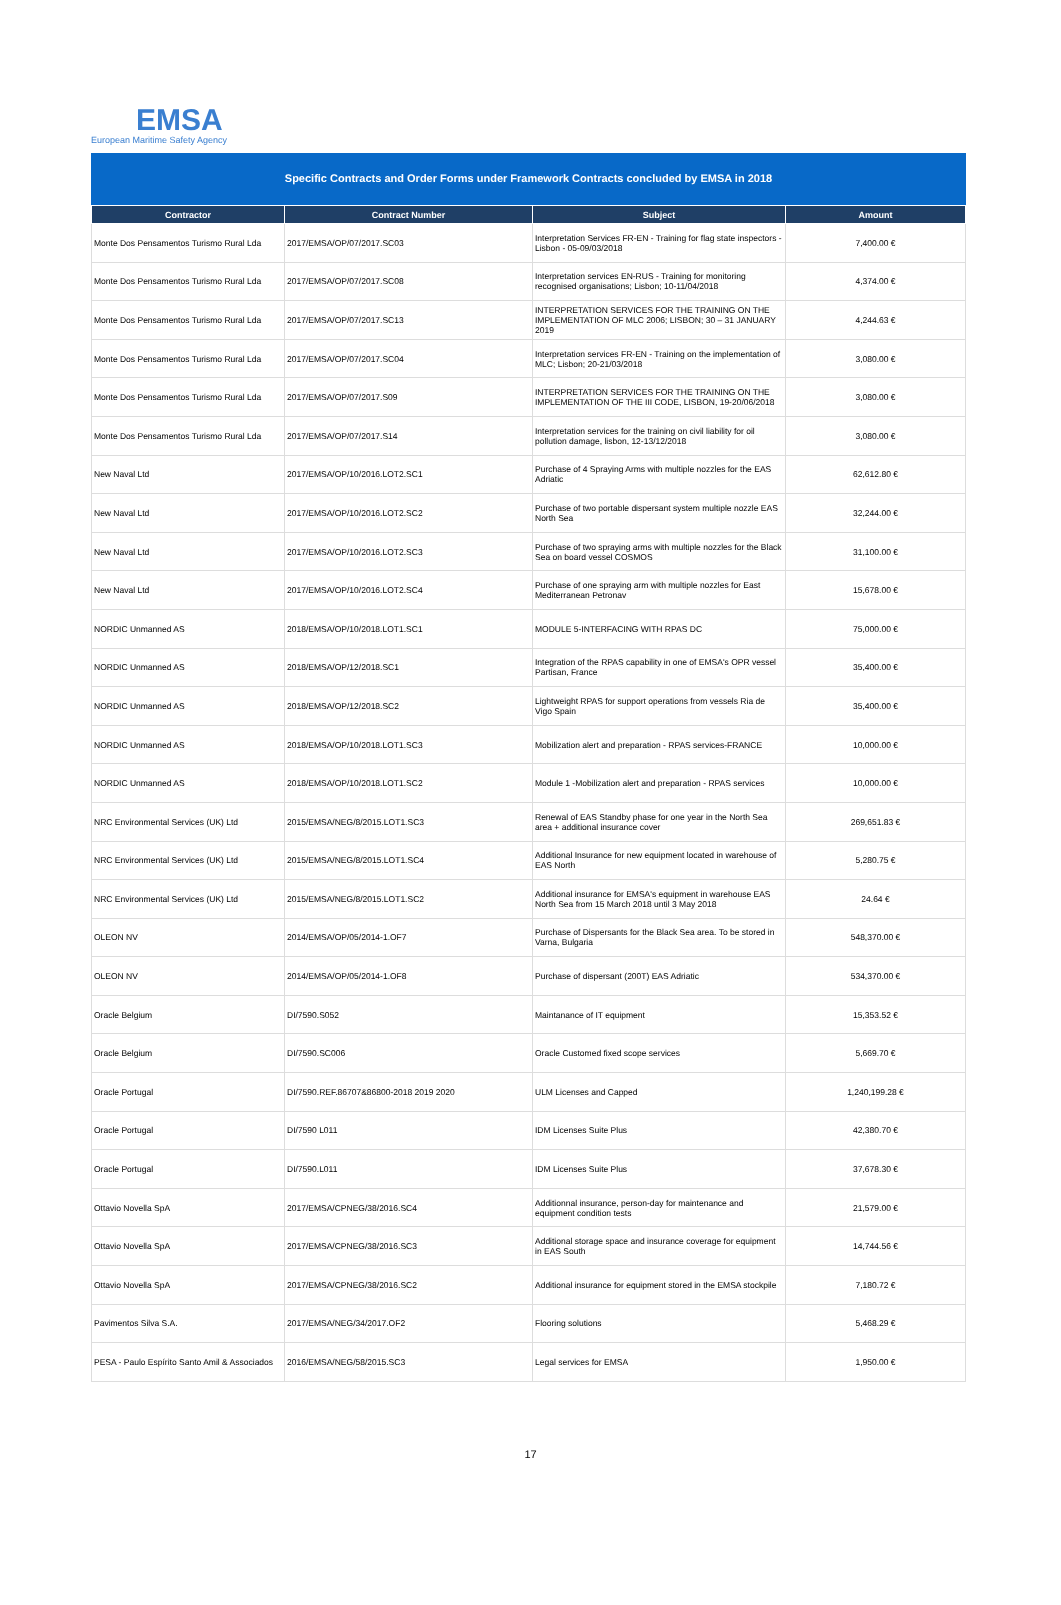EMSA
European Maritime Safety Agency
Specific Contracts and Order Forms under Framework Contracts concluded by EMSA in 2018
| Contractor | Contract Number | Subject | Amount |
| --- | --- | --- | --- |
| Monte Dos Pensamentos Turismo Rural Lda | 2017/EMSA/OP/07/2017.SC03 | Interpretation Services FR-EN - Training for flag state inspectors -Lisbon - 05-09/03/2018 | 7,400.00 € |
| Monte Dos Pensamentos Turismo Rural Lda | 2017/EMSA/OP/07/2017.SC08 | Interpretation services EN-RUS - Training for monitoring recognised organisations; Lisbon; 10-11/04/2018 | 4,374.00 € |
| Monte Dos Pensamentos Turismo Rural Lda | 2017/EMSA/OP/07/2017.SC13 | INTERPRETATION SERVICES FOR THE TRAINING ON THE IMPLEMENTATION OF MLC 2006; LISBON; 30 – 31 JANUARY 2019 | 4,244.63 € |
| Monte Dos Pensamentos Turismo Rural Lda | 2017/EMSA/OP/07/2017.SC04 | Interpretation services FR-EN - Training on the implementation of MLC; Lisbon; 20-21/03/2018 | 3,080.00 € |
| Monte Dos Pensamentos Turismo Rural Lda | 2017/EMSA/OP/07/2017.S09 | INTERPRETATION SERVICES FOR THE TRAINING ON THE IMPLEMENTATION OF THE III CODE, LISBON, 19-20/06/2018 | 3,080.00 € |
| Monte Dos Pensamentos Turismo Rural Lda | 2017/EMSA/OP/07/2017.S14 | Interpretation services for the training on civil liability for oil pollution damage, lisbon, 12-13/12/2018 | 3,080.00 € |
| New Naval Ltd | 2017/EMSA/OP/10/2016.LOT2.SC1 | Purchase of 4 Spraying Arms with multiple nozzles for the EAS Adriatic | 62,612.80 € |
| New Naval Ltd | 2017/EMSA/OP/10/2016.LOT2.SC2 | Purchase of two portable dispersant system multiple nozzle EAS North Sea | 32,244.00 € |
| New Naval Ltd | 2017/EMSA/OP/10/2016.LOT2.SC3 | Purchase of two spraying arms with multiple nozzles for the Black Sea on board vessel COSMOS | 31,100.00 € |
| New Naval Ltd | 2017/EMSA/OP/10/2016.LOT2.SC4 | Purchase of one spraying arm with multiple nozzles for East Mediterranean Petronav | 15,678.00 € |
| NORDIC Unmanned AS | 2018/EMSA/OP/10/2018.LOT1.SC1 | MODULE 5-INTERFACING WITH RPAS DC | 75,000.00 € |
| NORDIC Unmanned AS | 2018/EMSA/OP/12/2018.SC1 | Integration of the RPAS capability in one of EMSA's OPR vessel Partisan, France | 35,400.00 € |
| NORDIC Unmanned AS | 2018/EMSA/OP/12/2018.SC2 | Lightweight RPAS for support operations from vessels Ria de Vigo Spain | 35,400.00 € |
| NORDIC Unmanned AS | 2018/EMSA/OP/10/2018.LOT1.SC3 | Mobilization alert and preparation - RPAS services-FRANCE | 10,000.00 € |
| NORDIC Unmanned AS | 2018/EMSA/OP/10/2018.LOT1.SC2 | Module 1 -Mobilization alert and preparation - RPAS services | 10,000.00 € |
| NRC Environmental Services (UK) Ltd | 2015/EMSA/NEG/8/2015.LOT1.SC3 | Renewal of EAS Standby phase for one year in the North Sea area + additional insurance cover | 269,651.83 € |
| NRC Environmental Services (UK) Ltd | 2015/EMSA/NEG/8/2015.LOT1.SC4 | Additional Insurance for new equipment located in warehouse of EAS North | 5,280.75 € |
| NRC Environmental Services (UK) Ltd | 2015/EMSA/NEG/8/2015.LOT1.SC2 | Additional insurance for EMSA's equipment in warehouse EAS North Sea from 15 March 2018 until 3 May 2018 | 24.64 € |
| OLEON NV | 2014/EMSA/OP/05/2014-1.OF7 | Purchase of Dispersants for the Black Sea area. To be stored in Varna, Bulgaria | 548,370.00 € |
| OLEON NV | 2014/EMSA/OP/05/2014-1.OF8 | Purchase of dispersant (200T) EAS Adriatic | 534,370.00 € |
| Oracle Belgium | DI/7590.S052 | Maintanance of IT equipment | 15,353.52 € |
| Oracle Belgium | DI/7590.SC006 | Oracle Customed fixed scope services | 5,669.70 € |
| Oracle Portugal | DI/7590.REF.86707&86800-2018 2019 2020 | ULM Licenses and Capped | 1,240,199.28 € |
| Oracle Portugal | DI/7590 L011 | IDM Licenses Suite Plus | 42,380.70 € |
| Oracle Portugal | DI/7590.L011 | IDM Licenses Suite Plus | 37,678.30 € |
| Ottavio Novella SpA | 2017/EMSA/CPNEG/38/2016.SC4 | Additionnal insurance, person-day for maintenance and equipment condition tests | 21,579.00 € |
| Ottavio Novella SpA | 2017/EMSA/CPNEG/38/2016.SC3 | Additional storage space and insurance coverage for equipment in EAS South | 14,744.56 € |
| Ottavio Novella SpA | 2017/EMSA/CPNEG/38/2016.SC2 | Additional insurance for equipment stored in the EMSA stockpile | 7,180.72 € |
| Pavimentos Silva S.A. | 2017/EMSA/NEG/34/2017.OF2 | Flooring solutions | 5,468.29 € |
| PESA - Paulo Espírito Santo Amil & Associados | 2016/EMSA/NEG/58/2015.SC3 | Legal services for EMSA | 1,950.00 € |
17